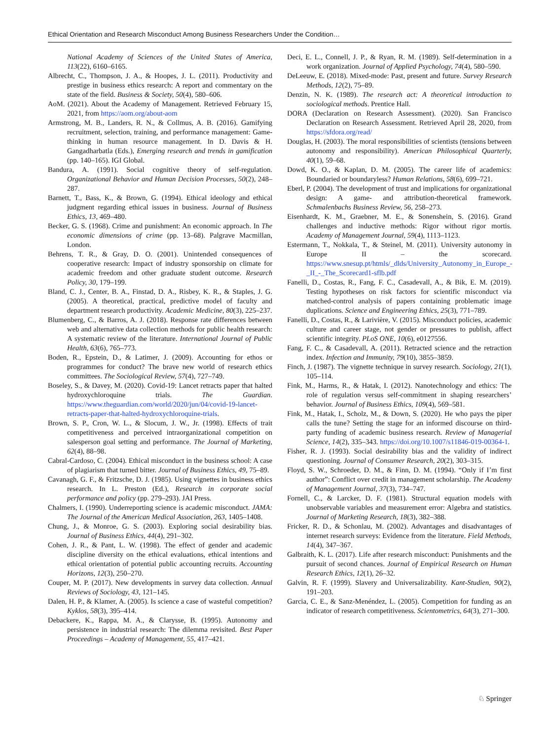Ethical Orientation and Research Misconduct Among Business Researchers Under the Condition…
National Academy of Sciences of the United States of America, 113(22), 6160–6165.
Albrecht, C., Thompson, J. A., & Hoopes, J. L. (2011). Productivity and prestige in business ethics research: A report and commentary on the state of the field. Business & Society, 50(4), 580–606.
AoM. (2021). About the Academy of Management. Retrieved February 15, 2021, from https://aom.org/about-aom
Armstrong, M. B., Landers, R. N., & Collmus, A. B. (2016). Gamifying recruitment, selection, training, and performance management: Game-thinking in human resource management. In D. Davis & H. Gangadharbatla (Eds.), Emerging research and trends in gamification (pp. 140–165). IGI Global.
Bandura, A. (1991). Social cognitive theory of self-regulation. Organizational Behavior and Human Decision Processes, 50(2), 248–287.
Barnett, T., Bass, K., & Brown, G. (1994). Ethical ideology and ethical judgment regarding ethical issues in business. Journal of Business Ethics, 13, 469–480.
Becker, G. S. (1968). Crime and punishment: An economic approach. In The economic dimensions of crime (pp. 13–68). Palgrave Macmillan, London.
Behrens, T. R., & Gray, D. O. (2001). Unintended consequences of cooperative research: Impact of industry sponsorship on climate for academic freedom and other graduate student outcome. Research Policy, 30, 179–199.
Bland, C. J., Center, B. A., Finstad, D. A., Risbey, K. R., & Staples, J. G. (2005). A theoretical, practical, predictive model of faculty and department research productivity. Academic Medicine, 80(3), 225–237.
Blumenberg, C., & Barros, A. J. (2018). Response rate differences between web and alternative data collection methods for public health research: A systematic review of the literature. International Journal of Public Health, 63(6), 765–773.
Boden, R., Epstein, D., & Latimer, J. (2009). Accounting for ethos or programmes for conduct? The brave new world of research ethics committees. The Sociological Review, 57(4), 727–749.
Boseley, S., & Davey, M. (2020). Covid-19: Lancet retracts paper that halted hydroxychloroquine trials. The Guardian. https://www.theguardian.com/world/2020/jun/04/covid-19-lancet-retracts-paper-that-halted-hydroxychloroquine-trials.
Brown, S. P., Cron, W. L., & Slocum, J. W., Jr. (1998). Effects of trait competitiveness and perceived intraorganizational competition on salesperson goal setting and performance. The Journal of Marketing, 62(4), 88–98.
Cabral-Cardoso, C. (2004). Ethical misconduct in the business school: A case of plagiarism that turned bitter. Journal of Business Ethics, 49, 75–89.
Cavanagh, G. F., & Fritzsche, D. J. (1985). Using vignettes in business ethics research. In L. Preston (Ed.), Research in corporate social performance and policy (pp. 279–293). JAI Press.
Chalmers, I. (1990). Underreporting science is academic misconduct. JAMA: The Journal of the American Medical Association, 263, 1405–1408.
Chung, J., & Monroe, G. S. (2003). Exploring social desirability bias. Journal of Business Ethics, 44(4), 291–302.
Cohen, J. R., & Pant, L. W. (1998). The effect of gender and academic discipline diversity on the ethical evaluations, ethical intentions and ethical orientation of potential public accounting recruits. Accounting Horizons, 12(3), 250–270.
Couper, M. P. (2017). New developments in survey data collection. Annual Reviews of Sociology, 43, 121–145.
Dalen, H. P., & Klamer, A. (2005). Is science a case of wasteful competition? Kyklos, 58(3), 395–414.
Debackere, K., Rappa, M. A., & Clarysse, B. (1995). Autonomy and persistence in industrial research: The dilemma revisited. Best Paper Proceedings – Academy of Management, 55, 417–421.
Deci, E. L., Connell, J. P., & Ryan, R. M. (1989). Self-determination in a work organization. Journal of Applied Psychology, 74(4), 580–590.
DeLeeuw, E. (2018). Mixed-mode: Past, present and future. Survey Research Methods, 12(2), 75–89.
Denzin, N. K. (1989). The research act: A theoretical introduction to sociological methods. Prentice Hall.
DORA (Declaration on Research Assessment). (2020). San Francisco Declaration on Research Assessment. Retrieved April 28, 2020, from https://sfdora.org/read/
Douglas, H. (2003). The moral responsibilities of scientists (tensions between autonomy and responsibility). American Philosophical Quarterly, 40(1), 59–68.
Dowd, K. O., & Kaplan, D. M. (2005). The career life of academics: Boundaried or boundaryless? Human Relations, 58(6), 699–721.
Eberl, P. (2004). The development of trust and implications for organizational design: A game- and attribution-theoretical framework. Schmalenbachs Business Review, 56, 258–273.
Eisenhardt, K. M., Graebner, M. E., & Sonenshein, S. (2016). Grand challenges and inductive methods: Rigor without rigor mortis. Academy of Management Journal, 59(4), 1113–1123.
Estermann, T., Nokkala, T., & Steinel, M. (2011). University autonomy in Europe II – the scorecard. https://www.snesup.pt/htmls/_dlds/University_Autonomy_in_Europe_-_II_-_The_Scorecard1-sflb.pdf
Fanelli, D., Costas, R., Fang, F. C., Casadevall, A., & Bik, E. M. (2019). Testing hypotheses on risk factors for scientific misconduct via matched-control analysis of papers containing problematic image duplications. Science and Engineering Ethics, 25(3), 771–789.
Fanelli, D., Costas, R., & Larivière, V. (2015). Misconduct policies, academic culture and career stage, not gender or pressures to publish, affect scientific integrity. PLoS ONE, 10(6), e0127556.
Fang, F. C., & Casadevall, A. (2011). Retracted science and the retraction index. Infection and Immunity, 79(10), 3855–3859.
Finch, J. (1987). The vignette technique in survey research. Sociology, 21(1), 105–114.
Fink, M., Harms, R., & Hatak, I. (2012). Nanotechnology and ethics: The role of regulation versus self-commitment in shaping researchers’ behavior. Journal of Business Ethics, 109(4), 569–581.
Fink, M., Hatak, I., Scholz, M., & Down, S. (2020). He who pays the piper calls the tune? Setting the stage for an informed discourse on third-party funding of academic business research. Review of Managerial Science, 14(2), 335–343. https://doi.org/10.1007/s11846-019-00364-1.
Fisher, R. J. (1993). Social desirability bias and the validity of indirect questioning. Journal of Consumer Research, 20(2), 303–315.
Floyd, S. W., Schroeder, D. M., & Finn, D. M. (1994). “Only if I’m first author”: Conflict over credit in management scholarship. The Academy of Management Journal, 37(3), 734–747.
Fornell, C., & Larcker, D. F. (1981). Structural equation models with unobservable variables and measurement error: Algebra and statistics. Journal of Marketing Research, 18(3), 382–388.
Fricker, R. D., & Schonlau, M. (2002). Advantages and disadvantages of internet research surveys: Evidence from the literature. Field Methods, 14(4), 347–367.
Galbraith, K. L. (2017). Life after research misconduct: Punishments and the pursuit of second chances. Journal of Empirical Research on Human Research Ethics, 12(1), 26–32.
Galvin, R. F. (1999). Slavery and Universalizability. Kant-Studien, 90(2), 191–203.
Garcia, C. E., & Sanz-Menéndez, L. (2005). Competition for funding as an indicator of research competitiveness. Scientometrics, 64(3), 271–300.
♘ Springer